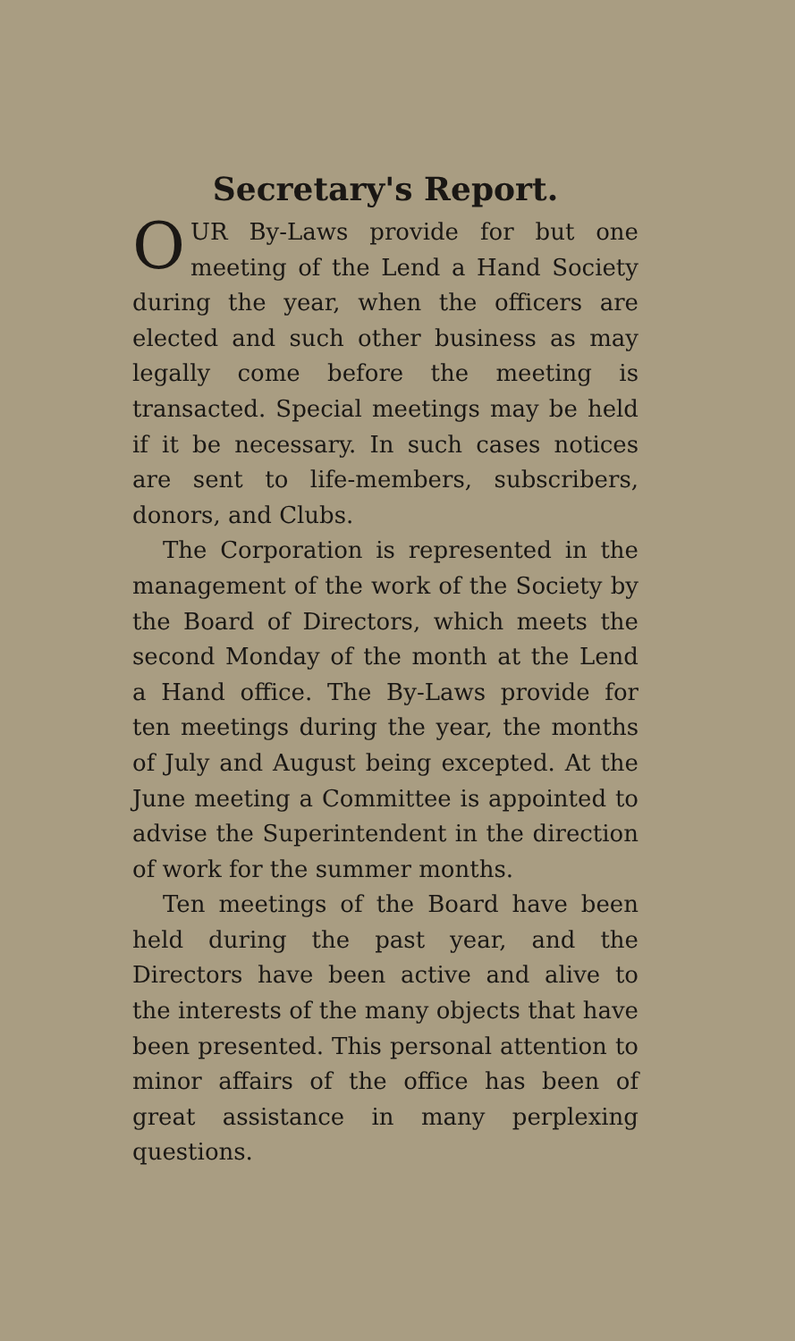Secretary's Report.
OUR By-Laws provide for but one meeting of the Lend a Hand Society during the year, when the officers are elected and such other business as may legally come before the meeting is transacted. Special meetings may be held if it be necessary. In such cases notices are sent to life-members, subscribers, donors, and Clubs.
The Corporation is represented in the management of the work of the Society by the Board of Directors, which meets the second Monday of the month at the Lend a Hand office. The By-Laws provide for ten meetings during the year, the months of July and August being excepted. At the June meeting a Committee is appointed to advise the Superintendent in the direction of work for the summer months.
Ten meetings of the Board have been held during the past year, and the Directors have been active and alive to the interests of the many objects that have been presented. This personal attention to minor affairs of the office has been of great assistance in many perplexing questions.